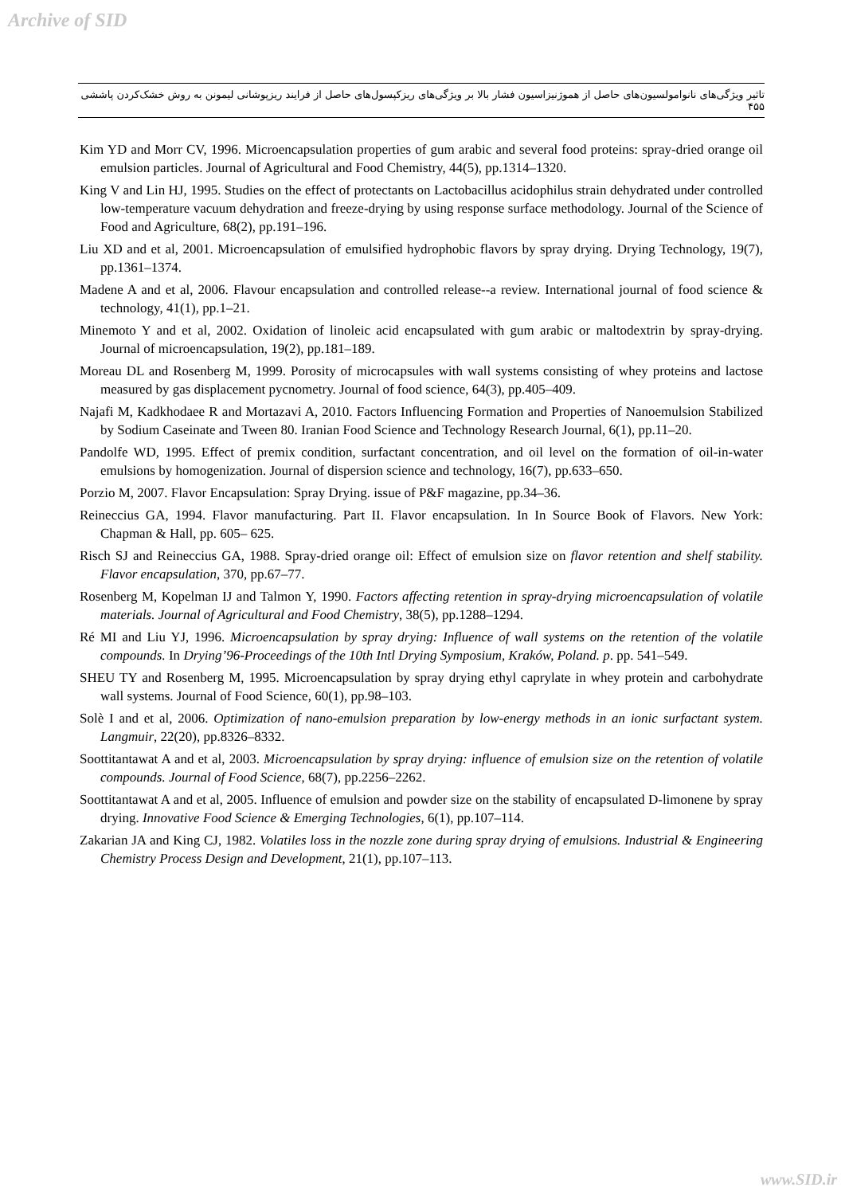Archive of SID
تاثیر ویژگی‌های نانوامولسیون‌های حاصل از هموژنیزاسیون فشار بالا بر ویژگی‌های ریزکپسول‌های حاصل از فرایند ریزپوشانی لیمونن به روش خشک‌کردن پاششی ۴۵۵
Kim YD and Morr CV, 1996. Microencapsulation properties of gum arabic and several food proteins: spray-dried orange oil emulsion particles. Journal of Agricultural and Food Chemistry, 44(5), pp.1314–1320.
King V and Lin HJ, 1995. Studies on the effect of protectants on Lactobacillus acidophilus strain dehydrated under controlled low-temperature vacuum dehydration and freeze-drying by using response surface methodology. Journal of the Science of Food and Agriculture, 68(2), pp.191–196.
Liu XD and et al, 2001. Microencapsulation of emulsified hydrophobic flavors by spray drying. Drying Technology, 19(7), pp.1361–1374.
Madene A and et al, 2006. Flavour encapsulation and controlled release--a review. International journal of food science & technology, 41(1), pp.1–21.
Minemoto Y and et al, 2002. Oxidation of linoleic acid encapsulated with gum arabic or maltodextrin by spray-drying. Journal of microencapsulation, 19(2), pp.181–189.
Moreau DL and Rosenberg M, 1999. Porosity of microcapsules with wall systems consisting of whey proteins and lactose measured by gas displacement pycnometry. Journal of food science, 64(3), pp.405–409.
Najafi M, Kadkhodaee R and Mortazavi A, 2010. Factors Influencing Formation and Properties of Nanoemulsion Stabilized by Sodium Caseinate and Tween 80. Iranian Food Science and Technology Research Journal, 6(1), pp.11–20.
Pandolfe WD, 1995. Effect of premix condition, surfactant concentration, and oil level on the formation of oil-in-water emulsions by homogenization. Journal of dispersion science and technology, 16(7), pp.633–650.
Porzio M, 2007. Flavor Encapsulation: Spray Drying. issue of P&F magazine, pp.34–36.
Reineccius GA, 1994. Flavor manufacturing. Part II. Flavor encapsulation. In In Source Book of Flavors. New York: Chapman & Hall, pp. 605– 625.
Risch SJ and Reineccius GA, 1988. Spray-dried orange oil: Effect of emulsion size on flavor retention and shelf stability. Flavor encapsulation, 370, pp.67–77.
Rosenberg M, Kopelman IJ and Talmon Y, 1990. Factors affecting retention in spray-drying microencapsulation of volatile materials. Journal of Agricultural and Food Chemistry, 38(5), pp.1288–1294.
Ré MI and Liu YJ, 1996. Microencapsulation by spray drying: Influence of wall systems on the retention of the volatile compounds. In Drying’96-Proceedings of the 10th Intl Drying Symposium, Kraków, Poland. p. pp. 541–549.
SHEU TY and Rosenberg M, 1995. Microencapsulation by spray drying ethyl caprylate in whey protein and carbohydrate wall systems. Journal of Food Science, 60(1), pp.98–103.
Solè I and et al, 2006. Optimization of nano-emulsion preparation by low-energy methods in an ionic surfactant system. Langmuir, 22(20), pp.8326–8332.
Soottitantawat A and et al, 2003. Microencapsulation by spray drying: influence of emulsion size on the retention of volatile compounds. Journal of Food Science, 68(7), pp.2256–2262.
Soottitantawat A and et al, 2005. Influence of emulsion and powder size on the stability of encapsulated D-limonene by spray drying. Innovative Food Science & Emerging Technologies, 6(1), pp.107–114.
Zakarian JA and King CJ, 1982. Volatiles loss in the nozzle zone during spray drying of emulsions. Industrial & Engineering Chemistry Process Design and Development, 21(1), pp.107–113.
www.SID.ir